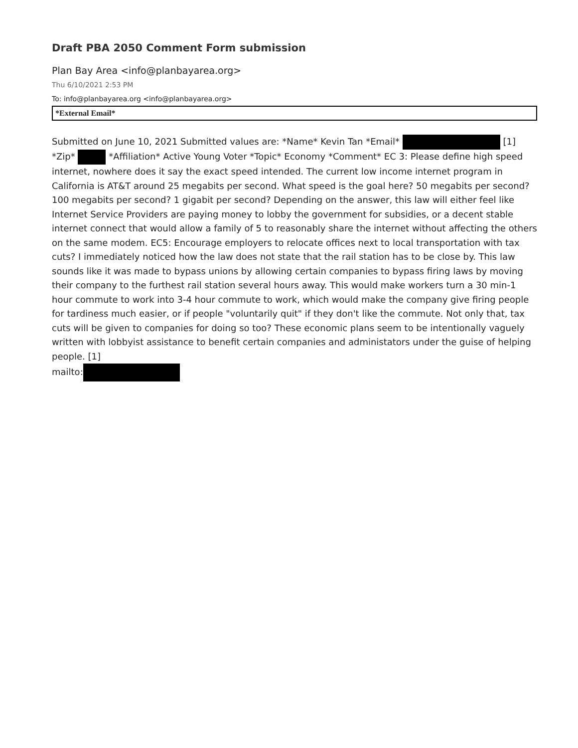Draft PBA 2050 Comment Form submission
Plan Bay Area <info@planbayarea.org>
Thu 6/10/2021 2:53 PM
To: info@planbayarea.org <info@planbayarea.org>
*External Email*
Submitted on June 10, 2021 Submitted values are: *Name* Kevin Tan *Email* [1] *Zip* *Affiliation* Active Young Voter *Topic* Economy *Comment* EC 3: Please define high speed internet, nowhere does it say the exact speed intended. The current low income internet program in California is AT&T around 25 megabits per second. What speed is the goal here? 50 megabits per second? 100 megabits per second? 1 gigabit per second? Depending on the answer, this law will either feel like Internet Service Providers are paying money to lobby the government for subsidies, or a decent stable internet connect that would allow a family of 5 to reasonably share the internet without affecting the others on the same modem. EC5: Encourage employers to relocate offices next to local transportation with tax cuts? I immediately noticed how the law does not state that the rail station has to be close by. This law sounds like it was made to bypass unions by allowing certain companies to bypass firing laws by moving their company to the furthest rail station several hours away. This would make workers turn a 30 min-1 hour commute to work into 3-4 hour commute to work, which would make the company give firing people for tardiness much easier, or if people "voluntarily quit" if they don't like the commute. Not only that, tax cuts will be given to companies for doing so too? These economic plans seem to be intentionally vaguely written with lobbyist assistance to benefit certain companies and administators under the guise of helping people. [1]
mailto: